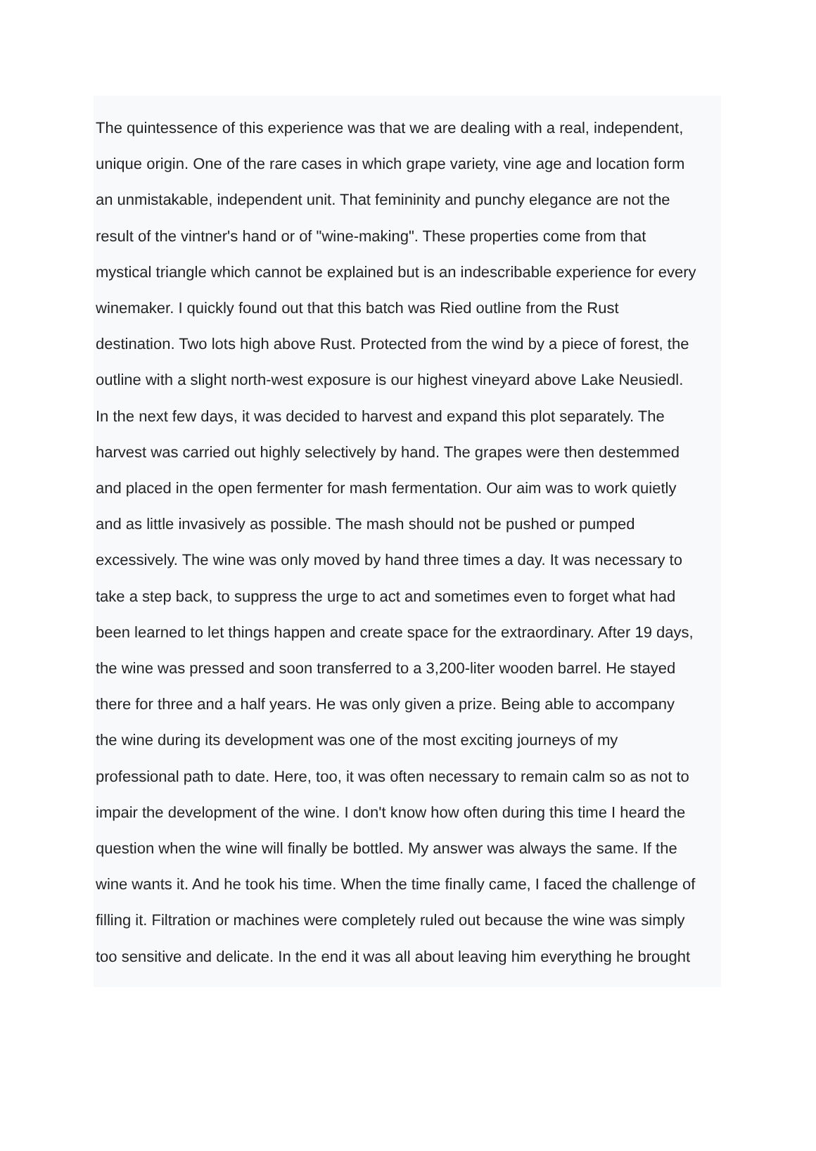The quintessence of this experience was that we are dealing with a real, independent,
unique origin. One of the rare cases in which grape variety, vine age and location form
an unmistakable, independent unit. That femininity and punchy elegance are not the
result of the vintner's hand or of "wine-making". These properties come from that
mystical triangle which cannot be explained but is an indescribable experience for every
winemaker. I quickly found out that this batch was Ried outline from the Rust
destination. Two lots high above Rust. Protected from the wind by a piece of forest, the
outline with a slight north-west exposure is our highest vineyard above Lake Neusiedl.
In the next few days, it was decided to harvest and expand this plot separately. The
harvest was carried out highly selectively by hand. The grapes were then destemmed
and placed in the open fermenter for mash fermentation. Our aim was to work quietly
and as little invasively as possible. The mash should not be pushed or pumped
excessively. The wine was only moved by hand three times a day. It was necessary to
take a step back, to suppress the urge to act and sometimes even to forget what had
been learned to let things happen and create space for the extraordinary. After 19 days,
the wine was pressed and soon transferred to a 3,200-liter wooden barrel. He stayed
there for three and a half years. He was only given a prize. Being able to accompany
the wine during its development was one of the most exciting journeys of my
professional path to date. Here, too, it was often necessary to remain calm so as not to
impair the development of the wine. I don't know how often during this time I heard the
question when the wine will finally be bottled. My answer was always the same. If the
wine wants it. And he took his time. When the time finally came, I faced the challenge of
filling it. Filtration or machines were completely ruled out because the wine was simply
too sensitive and delicate. In the end it was all about leaving him everything he brought